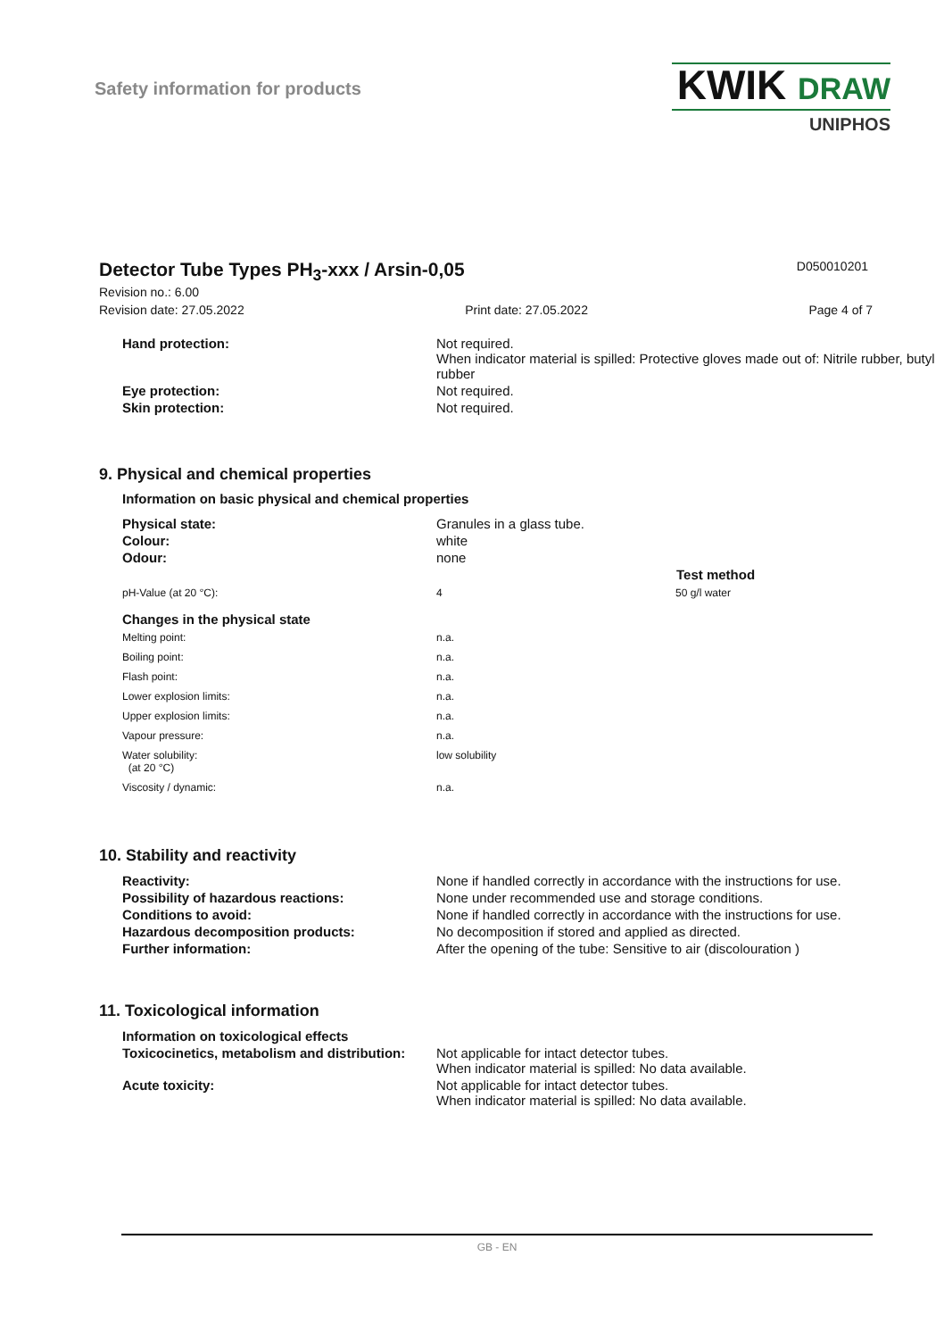Safety information for products
KWIK DRAW
UNIPHOS
Detector Tube Types PH<sub>3</sub>-xxx / Arsin-0,05
D050010201
Revision no.: 6.00
Revision date: 27.05.2022 Print date: 27.05.2022 Page 4 of 7
| Hand protection: | Not required. When indicator material is spilled: Protective gloves made out of: Nitrile rubber, butyl rubber |
| Eye protection: | Not required. |
| Skin protection: | Not required. |
9. Physical and chemical properties
Information on basic physical and chemical properties
| Physical state: | Granules in a glass tube. | |
| Colour: | white | |
| Odour: | none | |
| | | Test method |
| pH-Value (at 20 °C): | 4 | 50 g/l water |
| Changes in the physical state | | |
| Melting point: | n.a. | |
| Boiling point: | n.a. | |
| Flash point: | n.a. | |
| Lower explosion limits: | n.a. | |
| Upper explosion limits: | n.a. | |
| Vapour pressure: | n.a. | |
| Water solubility: (at 20 °C) | low solubility | |
| Viscosity / dynamic: | n.a. | |
10. Stability and reactivity
| Reactivity: | None if handled correctly in accordance with the instructions for use. |
| Possibility of hazardous reactions: | None under recommended use and storage conditions. |
| Conditions to avoid: | None if handled correctly in accordance with the instructions for use. |
| Hazardous decomposition products: | No decomposition if stored and applied as directed. |
| Further information: | After the opening of the tube: Sensitive to air (discolouration ) |
11. Toxicological information
| Information on toxicological effects | |
| Toxicocinetics, metabolism and distribution: | Not applicable for intact detector tubes. When indicator material is spilled: No data available. |
| Acute toxicity: | Not applicable for intact detector tubes. When indicator material is spilled: No data available. |
GB - EN